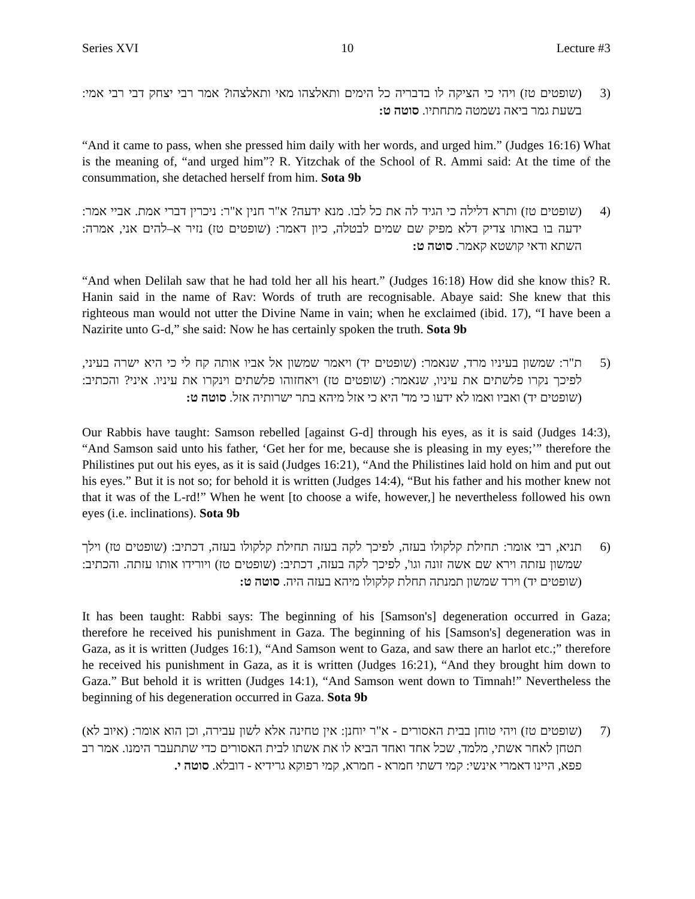Series XVI 10 Lecture #3
(3 (שופטים טז) ויהי כי הציקה לו בדבריה כל הימים ותאלצהו מאי ותאלצהו? אמר רבי יצחק דבי רבי אמי: בשעת גמר ביאה נשמטה מתחתיו. סוטה ט:
“And it came to pass, when she pressed him daily with her words, and urged him.” (Judges 16:16) What is the meaning of, “and urged him”? R. Yitzchak of the School of R. Ammi said: At the time of the consummation, she detached herself from him. Sota 9b
(4 (שופטים טז) ותרא דלילה כי הגיד לה את כל לבו. מנא ידעה? א"ר חנין א"ר: ניכרין דברי אמת. אביי אמר: ידעה בו באותו צדיק דלא מפיק שם שמים לבטלה, כיון דאמר: (שופטים טז) נזיר א–להים אני, אמרה: השתא ודאי קושטא קאמר. סוטה ט:
“And when Delilah saw that he had told her all his heart.” (Judges 16:18) How did she know this? R. Hanin said in the name of Rav: Words of truth are recognisable. Abaye said: She knew that this righteous man would not utter the Divine Name in vain; when he exclaimed (ibid. 17), “I have been a Nazirite unto G-d,” she said: Now he has certainly spoken the truth. Sota 9b
(5 ת"ר: שמשון בעיניו מרד, שנאמר: (שופטים יד) ויאמר שמשון אל אביו אותה קח לי כי היא ישרה בעיני, לפיכך נקרו פלשתים את עיניו, שנאמר: (שופטים טז) ויאחזוהו פלשתים וינקרו את עיניו. איני? והכתיב: (שופטים יד) ואביו ואמו לא ידעו כי מד' היא כי אזל מיהא בתר ישרותיה אזל. סוטה ט:
Our Rabbis have taught: Samson rebelled [against G-d] through his eyes, as it is said (Judges 14:3), “And Samson said unto his father, ‘Get her for me, because she is pleasing in my eyes;’” therefore the Philistines put out his eyes, as it is said (Judges 16:21), “And the Philistines laid hold on him and put out his eyes.” But it is not so; for behold it is written (Judges 14:4), “But his father and his mother knew not that it was of the L-rd!” When he went [to choose a wife, however,] he nevertheless followed his own eyes (i.e. inclinations). Sota 9b
(6 תניא, רבי אומר: תחילת קלקולו בעזה, לפיכך לקה בעזה תחילת קלקולו בעזה, דכתיב: (שופטים טז) וילך שמשון עזתה וירא שם אשה זונה וגו', לפיכך לקה בעזה, דכתיב: (שופטים טז) ויורידו אותו עזתה. והכתיב: (שופטים יד) וירד שמשון תמנתה תחלת קלקולו מיהא בעזה היה. סוטה ט:
It has been taught: Rabbi says: The beginning of his [Samson's] degeneration occurred in Gaza; therefore he received his punishment in Gaza. The beginning of his [Samson's] degeneration was in Gaza, as it is written (Judges 16:1), “And Samson went to Gaza, and saw there an harlot etc.;” therefore he received his punishment in Gaza, as it is written (Judges 16:21), “And they brought him down to Gaza.” But behold it is written (Judges 14:1), “And Samson went down to Timnah!” Nevertheless the beginning of his degeneration occurred in Gaza. Sota 9b
(7 (שופטים טז) ויהי טוחן בבית האסורים - א"ר יוחנן: אין טחינה אלא לשון עבירה, וכן הוא אומר: (איוב לא) תטחן לאחר אשתי, מלמד, שכל אחד ואחד הביא לו את אשתו לבית האסורים כדי שתתעבר הימנו. אמר רב פפא, היינו דאמרי אינשי: קמי דשתי חמרא - חמרא, קמי רפוקא גרידיא - דובלא. סוטה י.